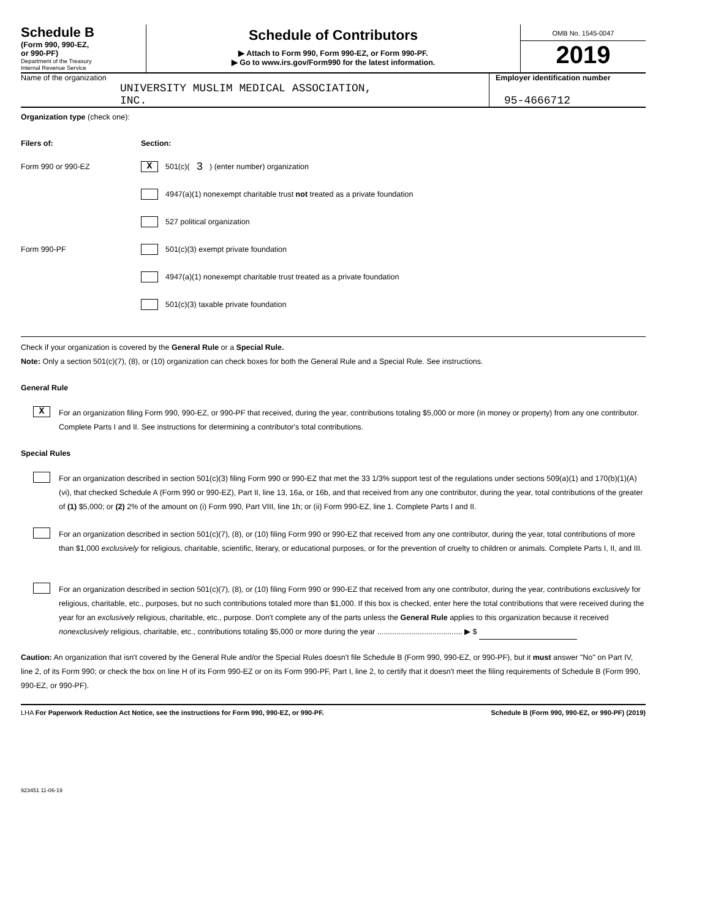Schedule B
(Form 990, 990-EZ,
or 990-PF)
Department of the Treasury
Internal Revenue Service
Schedule of Contributors
▶ Attach to Form 990, Form 990-EZ, or Form 990-PF.
▶ Go to www.irs.gov/Form990 for the latest information.
OMB No. 1545-0047
2019
Name of the organization
UNIVERSITY MUSLIM MEDICAL ASSOCIATION,
INC.
Employer identification number
95-4666712
Organization type (check one):
Filers of: Section:
Form 990 or 990-EZ
X 501(c)( 3 ) (enter number) organization
4947(a)(1) nonexempt charitable trust not treated as a private foundation
527 political organization
Form 990-PF
501(c)(3) exempt private foundation
4947(a)(1) nonexempt charitable trust treated as a private foundation
501(c)(3) taxable private foundation
Check if your organization is covered by the General Rule or a Special Rule.
Note: Only a section 501(c)(7), (8), or (10) organization can check boxes for both the General Rule and a Special Rule. See instructions.
General Rule
X
For an organization filing Form 990, 990-EZ, or 990-PF that received, during the year, contributions totaling $5,000 or more (in money or property) from any one contributor. Complete Parts I and II. See instructions for determining a contributor's total contributions.
Special Rules
For an organization described in section 501(c)(3) filing Form 990 or 990-EZ that met the 33 1/3% support test of the regulations under sections 509(a)(1) and 170(b)(1)(A)(vi), that checked Schedule A (Form 990 or 990-EZ), Part II, line 13, 16a, or 16b, and that received from any one contributor, during the year, total contributions of the greater of (1) $5,000; or (2) 2% of the amount on (i) Form 990, Part VIII, line 1h; or (ii) Form 990-EZ, line 1. Complete Parts I and II.
For an organization described in section 501(c)(7), (8), or (10) filing Form 990 or 990-EZ that received from any one contributor, during the year, total contributions of more than $1,000 exclusively for religious, charitable, scientific, literary, or educational purposes, or for the prevention of cruelty to children or animals. Complete Parts I, II, and III.
For an organization described in section 501(c)(7), (8), or (10) filing Form 990 or 990-EZ that received from any one contributor, during the year, contributions exclusively for religious, charitable, etc., purposes, but no such contributions totaled more than $1,000. If this box is checked, enter here the total contributions that were received during the year for an exclusively religious, charitable, etc., purpose. Don't complete any of the parts unless the General Rule applies to this organization because it received nonexclusively religious, charitable, etc., contributions totaling $5,000 or more during the year ........................................ ▶ $
Caution: An organization that isn't covered by the General Rule and/or the Special Rules doesn't file Schedule B (Form 990, 990-EZ, or 990-PF), but it must answer "No" on Part IV, line 2, of its Form 990; or check the box on line H of its Form 990-EZ or on its Form 990-PF, Part I, line 2, to certify that it doesn't meet the filing requirements of Schedule B (Form 990, 990-EZ, or 990-PF).
LHA For Paperwork Reduction Act Notice, see the instructions for Form 990, 990-EZ, or 990-PF. Schedule B (Form 990, 990-EZ, or 990-PF) (2019)
923451 11-06-19